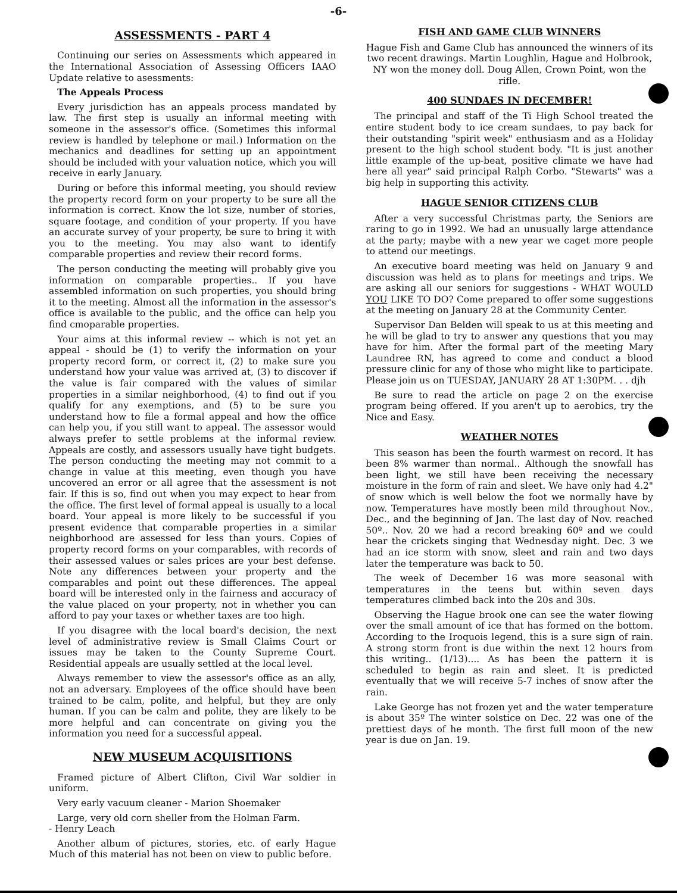-6-
ASSESSMENTS - PART 4
Continuing our series on Assessments which appeared in the International Association of Assessing Officers IAAO Update relative to asessments:
The Appeals Process
Every jurisdiction has an appeals process mandated by law. The first step is usually an informal meeting with someone in the assessor's office. (Sometimes this informal review is handled by telephone or mail.) Information on the mechanics and deadlines for setting up an appointment should be included with your valuation notice, which you will receive in early January.
During or before this informal meeting, you should review the property record form on your property to be sure all the information is correct. Know the lot size, number of stories, square footage, and condition of your property. If you have an accurate survey of your property, be sure to bring it with you to the meeting. You may also want to identify comparable properties and review their record forms.
The person conducting the meeting will probably give you information on comparable properties.. If you have assembled information on such properties, you should bring it to the meeting. Almost all the information in the assessor's office is available to the public, and the office can help you find cmoparable properties.
Your aims at this informal review -- which is not yet an appeal - should be (1) to verify the information on your property record form, or correct it, (2) to make sure you understand how your value was arrived at, (3) to discover if the value is fair compared with the values of similar properties in a similar neighborhood, (4) to find out if you qualify for any exemptions, and (5) to be sure you understand how to file a formal appeal and how the office can help you, if you still want to appeal. The assessor would always prefer to settle problems at the informal review. Appeals are costly, and assessors usually have tight budgets. The person conducting the meeting may not commit to a change in value at this meeting, even though you have uncovered an error or all agree that the assessment is not fair. If this is so, find out when you may expect to hear from the office. The first level of formal appeal is usually to a local board. Your appeal is more likely to be successful if you present evidence that comparable properties in a similar neighborhood are assessed for less than yours. Copies of property record forms on your comparables, with records of their assessed values or sales prices are your best defense. Note any differences between your property and the comparables and point out these differences. The appeal board will be interested only in the fairness and accuracy of the value placed on your property, not in whether you can afford to pay your taxes or whether taxes are too high.
If you disagree with the local board's decision, the next level of administrative review is Small Claims Court or issues may be taken to the County Supreme Court. Residential appeals are usually settled at the local level.
Always remember to view the assessor's office as an ally, not an adversary. Employees of the office should have been trained to be calm, polite, and helpful, but they are only human. If you can be calm and polite, they are likely to be more helpful and can concentrate on giving you the information you need for a successful appeal.
NEW MUSEUM ACQUISITIONS
Framed picture of Albert Clifton, Civil War soldier in uniform.
Very early vacuum cleaner - Marion Shoemaker
Large, very old corn sheller from the Holman Farm.
- Henry Leach
Another album of pictures, stories, etc. of early Hague Much of this material has not been on view to public before.
FISH AND GAME CLUB WINNERS
Hague Fish and Game Club has announced the winners of its two recent drawings. Martin Loughlin, Hague and Holbrook, NY won the money doll. Doug Allen, Crown Point, won the rifle.
400 SUNDAES IN DECEMBER!
The principal and staff of the Ti High School treated the entire student body to ice cream sundaes, to pay back for their outstanding "spirit week" enthusiasm and as a Holiday present to the high school student body. "It is just another little example of the up-beat, positive climate we have had here all year" said principal Ralph Corbo. "Stewarts" was a big help in supporting this activity.
HAGUE SENIOR CITIZENS CLUB
After a very successful Christmas party, the Seniors are raring to go in 1992. We had an unusually large attendance at the party; maybe with a new year we caget more people to attend our meetings.
An executive board meeting was held on January 9 and discussion was held as to plans for meetings and trips. We are asking all our seniors for suggestions - WHAT WOULD YOU LIKE TO DO? Come prepared to offer some suggestions at the meeting on January 28 at the Community Center.
Supervisor Dan Belden will speak to us at this meeting and he will be glad to try to answer any questions that you may have for him. After the formal part of the meeting Mary Laundree RN, has agreed to come and conduct a blood pressure clinic for any of those who might like to participate. Please join us on TUESDAY, JANUARY 28 AT 1:30PM. . . djh
Be sure to read the article on page 2 on the exercise program being offered. If you aren't up to aerobics, try the Nice and Easy.
WEATHER NOTES
This season has been the fourth warmest on record. It has been 8% warmer than normal.. Although the snowfall has been light, we still have been receiving the necessary moisture in the form of rain and sleet. We have only had 4.2" of snow which is well below the foot we normally have by now. Temperatures have mostly been mild throughout Nov., Dec., and the beginning of Jan. The last day of Nov. reached 50º.. Nov. 20 we had a record breaking 60º and we could hear the crickets singing that Wednesday night. Dec. 3 we had an ice storm with snow, sleet and rain and two days later the temperature was back to 50.
The week of December 16 was more seasonal with temperatures in the teens but within seven days temperatures climbed back into the 20s and 30s.
Observing the Hague brook one can see the water flowing over the small amount of ice that has formed on the bottom. According to the Iroquois legend, this is a sure sign of rain. A strong storm front is due within the next 12 hours from this writing.. (1/13).... As has been the pattern it is scheduled to begin as rain and sleet. It is predicted eventually that we will receive 5-7 inches of snow after the rain.
Lake George has not frozen yet and the water temperature is about 35º The winter solstice on Dec. 22 was one of the prettiest days of he month. The first full moon of the new year is due on Jan. 19.